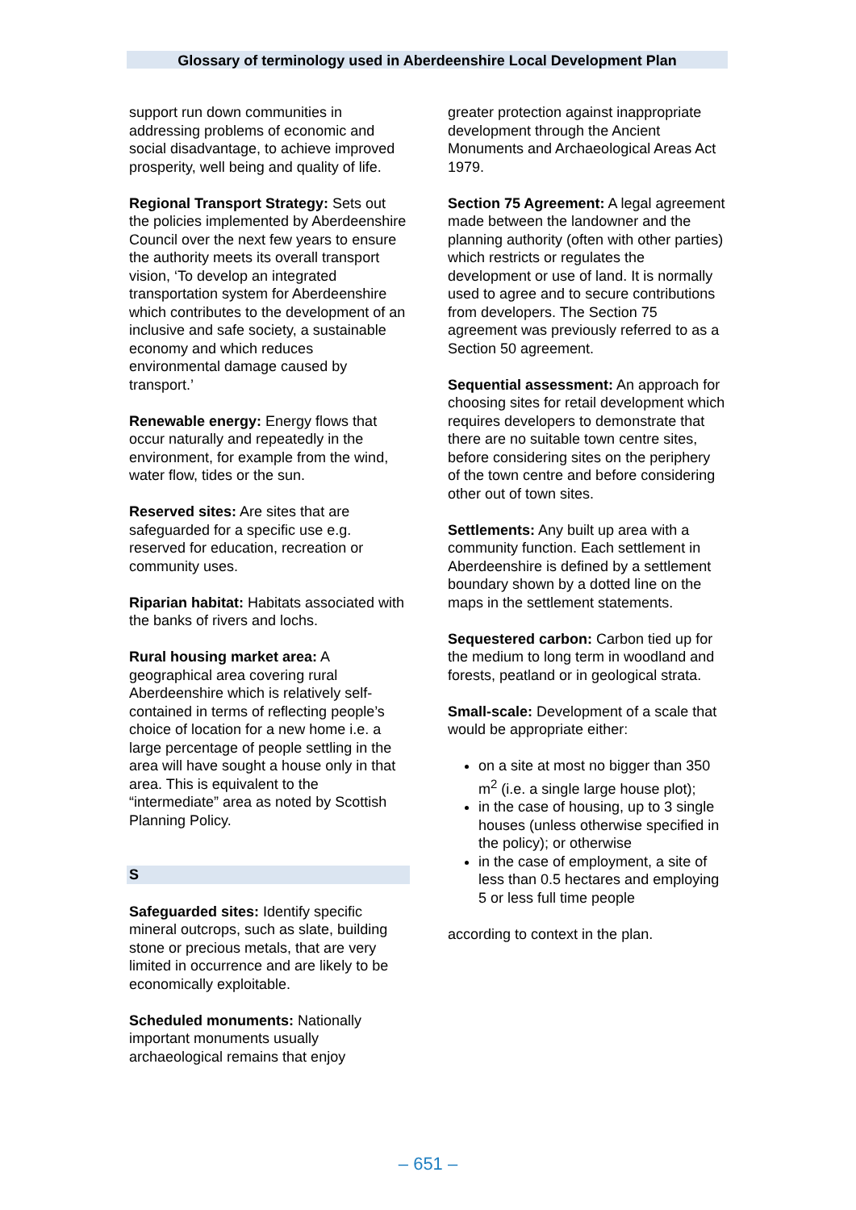Glossary of terminology used in Aberdeenshire Local Development Plan
support run down communities in addressing problems of economic and social disadvantage, to achieve improved prosperity, well being and quality of life.
Regional Transport Strategy: Sets out the policies implemented by Aberdeenshire Council over the next few years to ensure the authority meets its overall transport vision, ‘To develop an integrated transportation system for Aberdeenshire which contributes to the development of an inclusive and safe society, a sustainable economy and which reduces environmental damage caused by transport.’
Renewable energy: Energy flows that occur naturally and repeatedly in the environment, for example from the wind, water flow, tides or the sun.
Reserved sites: Are sites that are safeguarded for a specific use e.g. reserved for education, recreation or community uses.
Riparian habitat: Habitats associated with the banks of rivers and lochs.
Rural housing market area: A geographical area covering rural Aberdeenshire which is relatively self-contained in terms of reflecting people’s choice of location for a new home i.e. a large percentage of people settling in the area will have sought a house only in that area. This is equivalent to the “intermediate” area as noted by Scottish Planning Policy.
S
Safeguarded sites: Identify specific mineral outcrops, such as slate, building stone or precious metals, that are very limited in occurrence and are likely to be economically exploitable.
Scheduled monuments: Nationally important monuments usually archaeological remains that enjoy
greater protection against inappropriate development through the Ancient Monuments and Archaeological Areas Act 1979.
Section 75 Agreement: A legal agreement made between the landowner and the planning authority (often with other parties) which restricts or regulates the development or use of land. It is normally used to agree and to secure contributions from developers. The Section 75 agreement was previously referred to as a Section 50 agreement.
Sequential assessment: An approach for choosing sites for retail development which requires developers to demonstrate that there are no suitable town centre sites, before considering sites on the periphery of the town centre and before considering other out of town sites.
Settlements: Any built up area with a community function. Each settlement in Aberdeenshire is defined by a settlement boundary shown by a dotted line on the maps in the settlement statements.
Sequestered carbon: Carbon tied up for the medium to long term in woodland and forests, peatland or in geological strata.
Small-scale: Development of a scale that would be appropriate either:
on a site at most no bigger than 350 m<sup>2</sup> (i.e. a single large house plot);
in the case of housing, up to 3 single houses (unless otherwise specified in the policy); or otherwise
in the case of employment, a site of less than 0.5 hectares and employing 5 or less full time people
according to context in the plan.
– 651 –